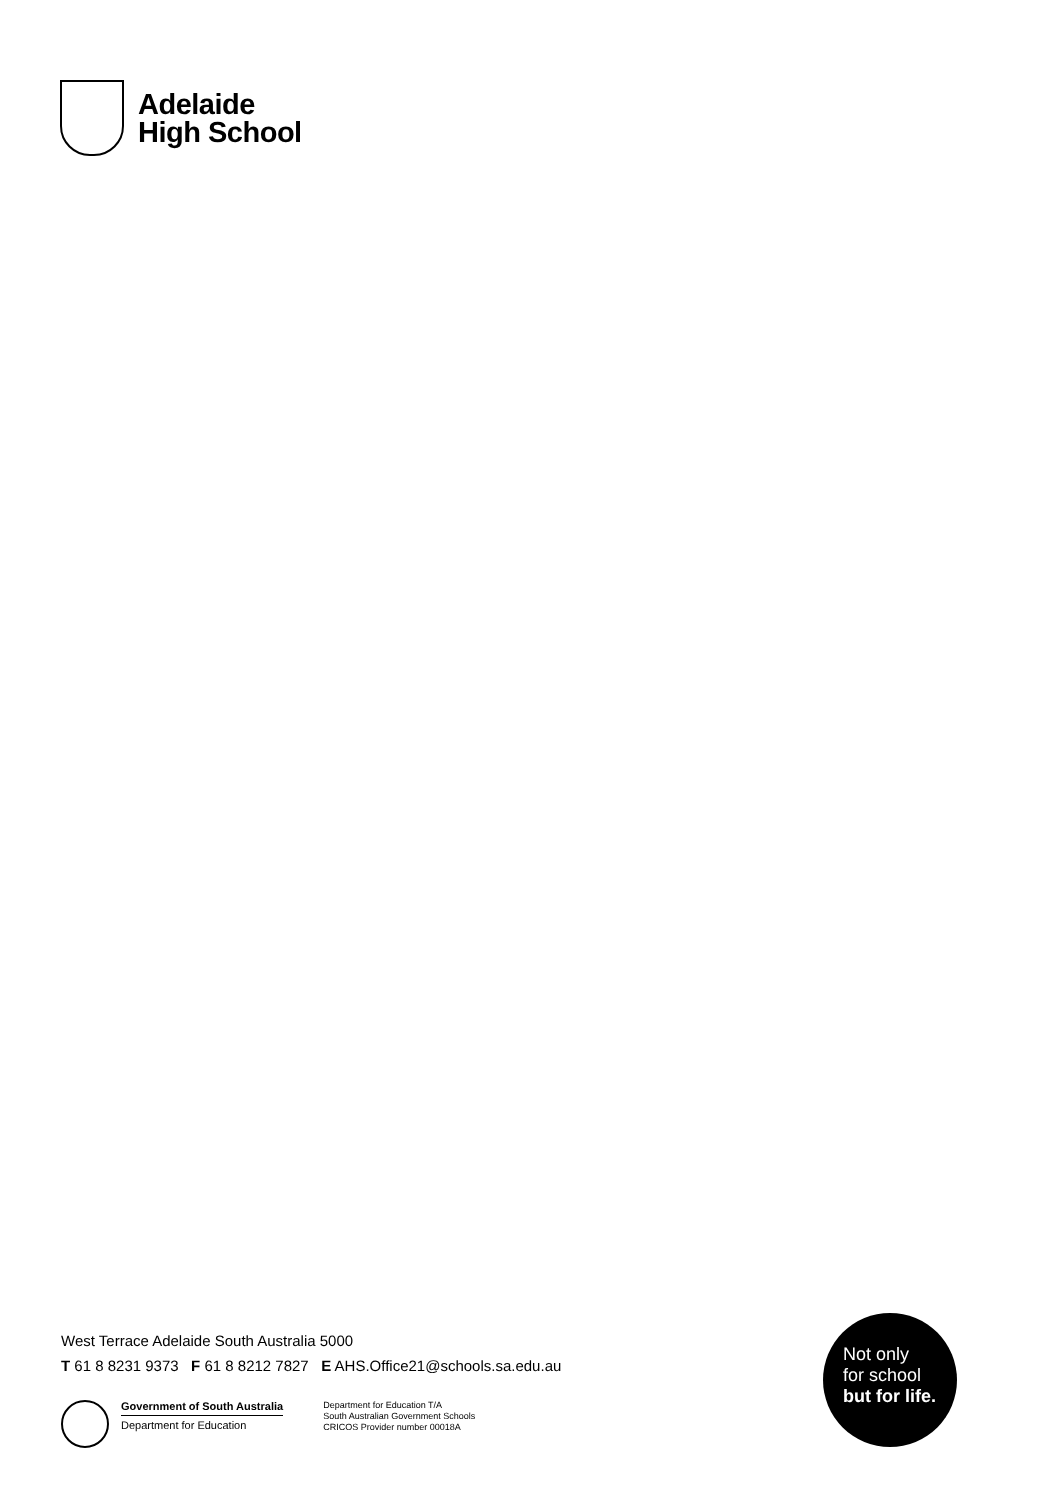Adelaide
High School
West Terrace Adelaide South Australia 5000
T 61 8 8231 9373 F 61 8 8212 7827 E AHS.Office21@schools.sa.edu.au
Government of South Australia
Department for Education
Department for Education T/A
South Australian Government Schools
CRICOS Provider number 00018A
Not only
for school
but for life.